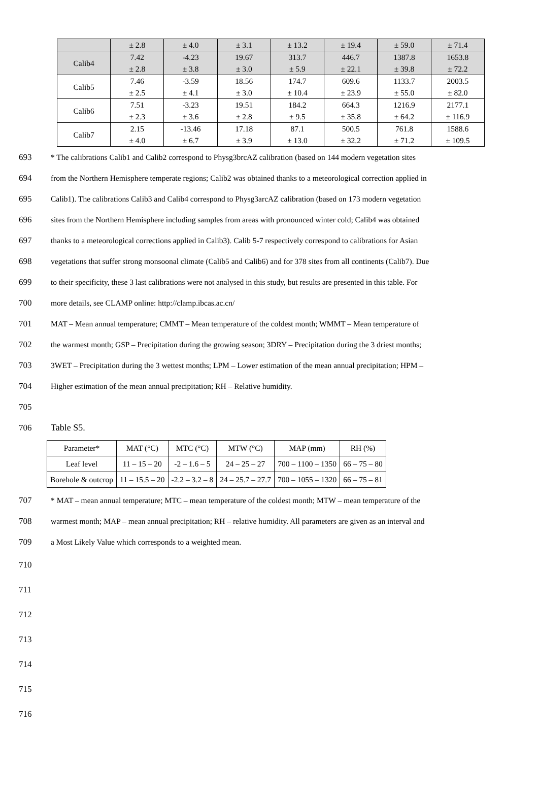| | ± 2.8 | ± 4.0 | ± 3.1 | ± 13.2 | ± 19.4 | ± 59.0 | ± 71.4 |
| Calib4 | 7.42 ± 2.8 | -4.23 ± 3.8 | 19.67 ± 3.0 | 313.7 ± 5.9 | 446.7 ± 22.1 | 1387.8 ± 39.8 | 1653.8 ± 72.2 |
| Calib5 | 7.46 ± 2.5 | -3.59 ± 4.1 | 18.56 ± 3.0 | 174.7 ± 10.4 | 609.6 ± 23.9 | 1133.7 ± 55.0 | 2003.5 ± 82.0 |
| Calib6 | 7.51 ± 2.3 | -3.23 ± 3.6 | 19.51 ± 2.8 | 184.2 ± 9.5 | 664.3 ± 35.8 | 1216.9 ± 64.2 | 2177.1 ± 116.9 |
| Calib7 | 2.15 ± 4.0 | -13.46 ± 6.7 | 17.18 ± 3.9 | 87.1 ± 13.0 | 500.5 ± 32.2 | 761.8 ± 71.2 | 1588.6 ± 109.5 |
693 * The calibrations Calib1 and Calib2 correspond to Physg3brcAZ calibration (based on 144 modern vegetation sites
694 from the Northern Hemisphere temperate regions; Calib2 was obtained thanks to a meteorological correction applied in
695 Calib1). The calibrations Calib3 and Calib4 correspond to Physg3arcAZ calibration (based on 173 modern vegetation
696 sites from the Northern Hemisphere including samples from areas with pronounced winter cold; Calib4 was obtained
697 thanks to a meteorological corrections applied in Calib3). Calib 5-7 respectively correspond to calibrations for Asian
698 vegetations that suffer strong monsoonal climate (Calib5 and Calib6) and for 378 sites from all continents (Calib7). Due
699 to their specificity, these 3 last calibrations were not analysed in this study, but results are presented in this table. For
700 more details, see CLAMP online: http://clamp.ibcas.ac.cn/
701 MAT – Mean annual temperature; CMMT – Mean temperature of the coldest month; WMMT – Mean temperature of
702 the warmest month; GSP – Precipitation during the growing season; 3DRY – Precipitation during the 3 driest months;
703 3WET – Precipitation during the 3 wettest months; LPM – Lower estimation of the mean annual precipitation; HPM –
704 Higher estimation of the mean annual precipitation; RH – Relative humidity.
705
706 Table S5.
| Parameter* | MAT (°C) | MTC (°C) | MTW (°C) | MAP (mm) | RH (%) |
| Leaf level | 11 – 15 – 20 | -2 – 1.6 – 5 | 24 – 25 – 27 | 700 – 1100 – 1350 | 66 – 75 – 80 |
| Borehole & outcrop | 11 – 15.5 – 20 | -2.2 – 3.2 – 8 | 24 – 25.7 – 27.7 | 700 – 1055 – 1320 | 66 – 75 – 81 |
707 * MAT – mean annual temperature; MTC – mean temperature of the coldest month; MTW – mean temperature of the
708 warmest month; MAP – mean annual precipitation; RH – relative humidity. All parameters are given as an interval and
709 a Most Likely Value which corresponds to a weighted mean.
710
711
712
713
714
715
716